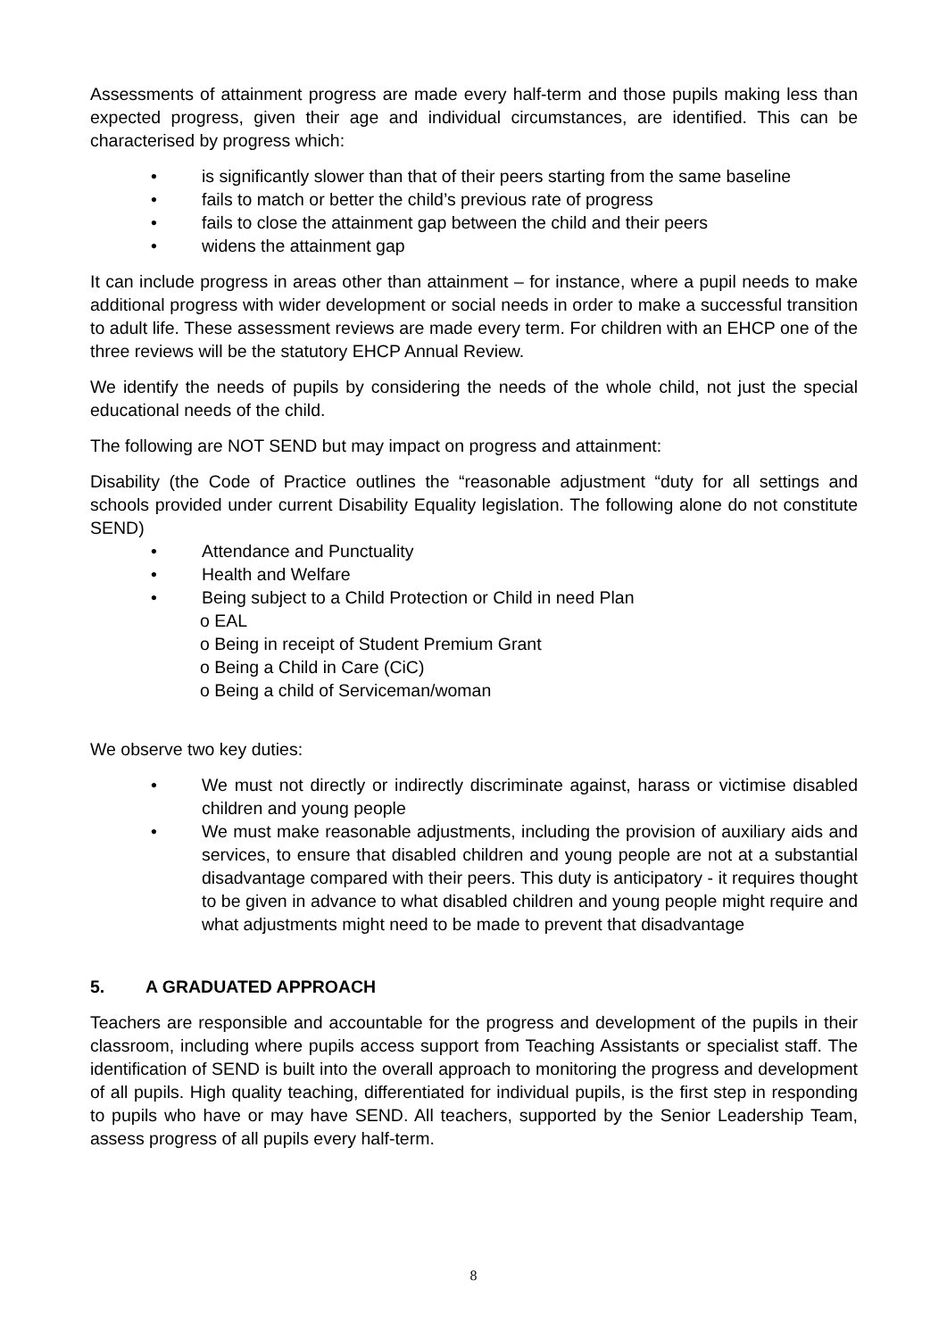Assessments of attainment progress are made every half-term and those pupils making less than expected progress, given their age and individual circumstances, are identified. This can be characterised by progress which:
• is significantly slower than that of their peers starting from the same baseline
• fails to match or better the child’s previous rate of progress
• fails to close the attainment gap between the child and their peers
• widens the attainment gap
It can include progress in areas other than attainment – for instance, where a pupil needs to make additional progress with wider development or social needs in order to make a successful transition to adult life. These assessment reviews are made every term. For children with an EHCP one of the three reviews will be the statutory EHCP Annual Review.
We identify the needs of pupils by considering the needs of the whole child, not just the special educational needs of the child.
The following are NOT SEND but may impact on progress and attainment:
Disability (the Code of Practice outlines the “reasonable adjustment “duty for all settings and schools provided under current Disability Equality legislation. The following alone do not constitute SEND)
• Attendance and Punctuality
• Health and Welfare
• Being subject to a Child Protection or Child in need Plan
o EAL
o Being in receipt of Student Premium Grant
o Being a Child in Care (CiC)
o Being a child of Serviceman/woman
We observe two key duties:
• We must not directly or indirectly discriminate against, harass or victimise disabled children and young people
• We must make reasonable adjustments, including the provision of auxiliary aids and services, to ensure that disabled children and young people are not at a substantial disadvantage compared with their peers. This duty is anticipatory - it requires thought to be given in advance to what disabled children and young people might require and what adjustments might need to be made to prevent that disadvantage
5. A GRADUATED APPROACH
Teachers are responsible and accountable for the progress and development of the pupils in their classroom, including where pupils access support from Teaching Assistants or specialist staff. The identification of SEND is built into the overall approach to monitoring the progress and development of all pupils. High quality teaching, differentiated for individual pupils, is the first step in responding to pupils who have or may have SEND. All teachers, supported by the Senior Leadership Team, assess progress of all pupils every half-term.
8